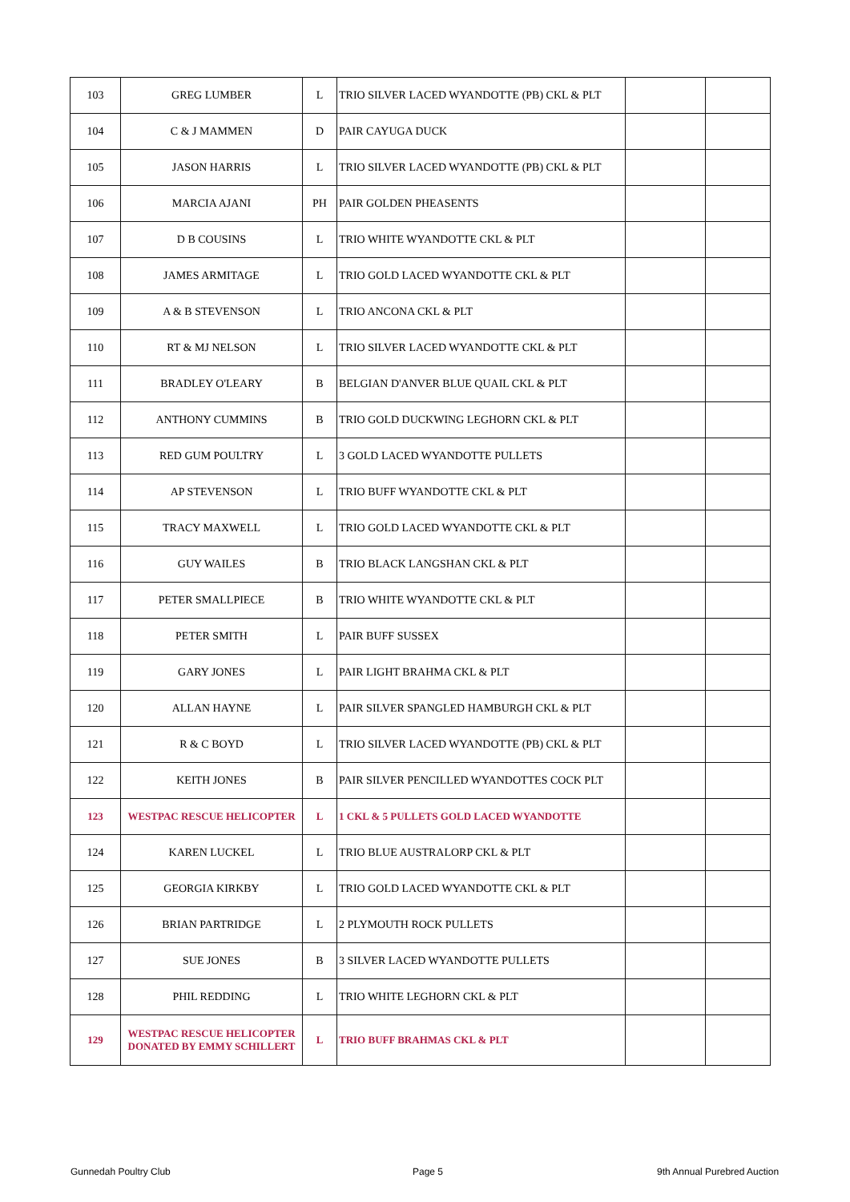| 103 | GREG LUMBER | L | TRIO SILVER LACED WYANDOTTE (PB) CKL & PLT | | |
| 104 | C & J MAMMEN | D | PAIR CAYUGA DUCK | | |
| 105 | JASON HARRIS | L | TRIO SILVER LACED WYANDOTTE (PB) CKL & PLT | | |
| 106 | MARCIA AJANI | PH | PAIR GOLDEN PHEASENTS | | |
| 107 | D B COUSINS | L | TRIO WHITE WYANDOTTE CKL & PLT | | |
| 108 | JAMES ARMITAGE | L | TRIO GOLD LACED WYANDOTTE CKL & PLT | | |
| 109 | A & B STEVENSON | L | TRIO ANCONA CKL & PLT | | |
| 110 | RT & MJ NELSON | L | TRIO SILVER LACED WYANDOTTE CKL & PLT | | |
| 111 | BRADLEY O'LEARY | B | BELGIAN D'ANVER BLUE QUAIL CKL & PLT | | |
| 112 | ANTHONY CUMMINS | B | TRIO GOLD DUCKWING LEGHORN CKL & PLT | | |
| 113 | RED GUM POULTRY | L | 3 GOLD LACED WYANDOTTE PULLETS | | |
| 114 | AP STEVENSON | L | TRIO BUFF WYANDOTTE CKL & PLT | | |
| 115 | TRACY MAXWELL | L | TRIO GOLD LACED WYANDOTTE CKL & PLT | | |
| 116 | GUY WAILES | B | TRIO BLACK LANGSHAN CKL & PLT | | |
| 117 | PETER SMALLPIECE | B | TRIO WHITE WYANDOTTE CKL & PLT | | |
| 118 | PETER SMITH | L | PAIR BUFF SUSSEX | | |
| 119 | GARY JONES | L | PAIR LIGHT BRAHMA CKL & PLT | | |
| 120 | ALLAN HAYNE | L | PAIR SILVER SPANGLED HAMBURGH CKL & PLT | | |
| 121 | R & C BOYD | L | TRIO SILVER LACED WYANDOTTE (PB) CKL & PLT | | |
| 122 | KEITH JONES | B | PAIR SILVER PENCILLED WYANDOTTES COCK PLT | | |
| 123 | WESTPAC RESCUE HELICOPTER | L | 1 CKL & 5 PULLETS GOLD LACED WYANDOTTE | | |
| 124 | KAREN LUCKEL | L | TRIO BLUE AUSTRALORP CKL & PLT | | |
| 125 | GEORGIA KIRKBY | L | TRIO GOLD LACED WYANDOTTE CKL & PLT | | |
| 126 | BRIAN PARTRIDGE | L | 2 PLYMOUTH ROCK PULLETS | | |
| 127 | SUE JONES | B | 3 SILVER LACED WYANDOTTE PULLETS | | |
| 128 | PHIL REDDING | L | TRIO WHITE LEGHORN CKL & PLT | | |
| 129 | WESTPAC RESCUE HELICOPTER DONATED BY EMMY SCHILLERT | L | TRIO BUFF BRAHMAS CKL & PLT | | |
Gunnedah Poultry Club Page 5 9th Annual Purebred Auction